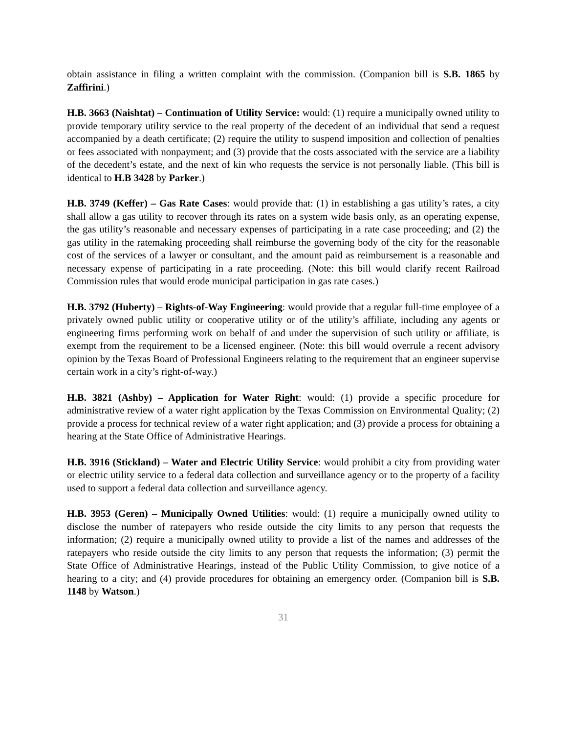obtain assistance in filing a written complaint with the commission. (Companion bill is S.B. 1865 by Zaffirini.)
H.B. 3663 (Naishtat) – Continuation of Utility Service: would: (1) require a municipally owned utility to provide temporary utility service to the real property of the decedent of an individual that send a request accompanied by a death certificate; (2) require the utility to suspend imposition and collection of penalties or fees associated with nonpayment; and (3) provide that the costs associated with the service are a liability of the decedent’s estate, and the next of kin who requests the service is not personally liable. (This bill is identical to H.B 3428 by Parker.)
H.B. 3749 (Keffer) – Gas Rate Cases: would provide that: (1) in establishing a gas utility’s rates, a city shall allow a gas utility to recover through its rates on a system wide basis only, as an operating expense, the gas utility’s reasonable and necessary expenses of participating in a rate case proceeding; and (2) the gas utility in the ratemaking proceeding shall reimburse the governing body of the city for the reasonable cost of the services of a lawyer or consultant, and the amount paid as reimbursement is a reasonable and necessary expense of participating in a rate proceeding. (Note: this bill would clarify recent Railroad Commission rules that would erode municipal participation in gas rate cases.)
H.B. 3792 (Huberty) – Rights-of-Way Engineering: would provide that a regular full-time employee of a privately owned public utility or cooperative utility or of the utility’s affiliate, including any agents or engineering firms performing work on behalf of and under the supervision of such utility or affiliate, is exempt from the requirement to be a licensed engineer. (Note: this bill would overrule a recent advisory opinion by the Texas Board of Professional Engineers relating to the requirement that an engineer supervise certain work in a city’s right-of-way.)
H.B. 3821 (Ashby) – Application for Water Right: would: (1) provide a specific procedure for administrative review of a water right application by the Texas Commission on Environmental Quality; (2) provide a process for technical review of a water right application; and (3) provide a process for obtaining a hearing at the State Office of Administrative Hearings.
H.B. 3916 (Stickland) – Water and Electric Utility Service: would prohibit a city from providing water or electric utility service to a federal data collection and surveillance agency or to the property of a facility used to support a federal data collection and surveillance agency.
H.B. 3953 (Geren) – Municipally Owned Utilities: would: (1) require a municipally owned utility to disclose the number of ratepayers who reside outside the city limits to any person that requests the information; (2) require a municipally owned utility to provide a list of the names and addresses of the ratepayers who reside outside the city limits to any person that requests the information; (3) permit the State Office of Administrative Hearings, instead of the Public Utility Commission, to give notice of a hearing to a city; and (4) provide procedures for obtaining an emergency order. (Companion bill is S.B. 1148 by Watson.)
31